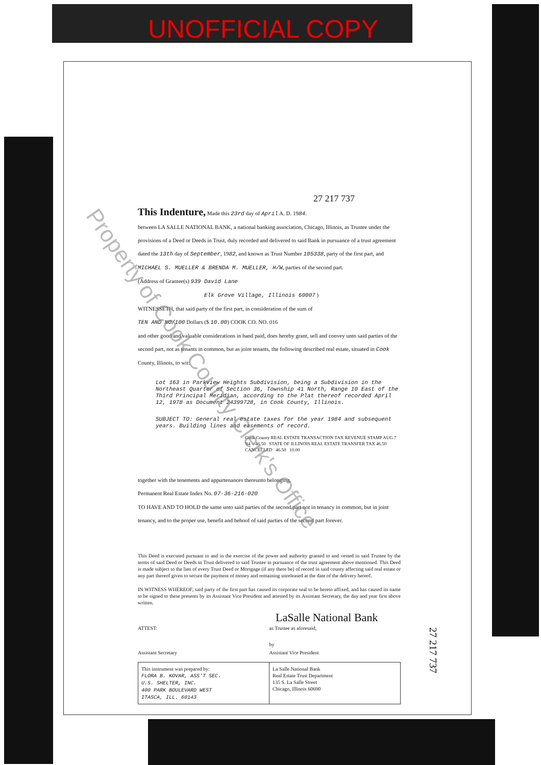UNOFFICIAL COPY
27 217 737
This Indenture, Made this 23rd day of April A. D. 1984.
between LA SALLE NATIONAL BANK, a national banking association, Chicago, Illinois, as Trustee under the provisions of a Deed or Deeds in Trust, duly recorded and delivered to said Bank in pursuance of a trust agreement dated the 13th day of September, 1982, and known as Trust Number 105338, party of the first part, and
MICHAEL S. MUELLER & BRENDA M. MUELLER, H/W, parties of the second part.
(Address of Grantee(s) 939 David Lane
Elk Grove Village, Illinois 60007 )
WITNESSETH, that said party of the first part, in consideration of the sum of
TEN AND NO/100 Dollars ($ 10.00) COOK CO. NO. 016
and other good and valuable considerations in hand paid, does hereby grant, sell and convey unto said parties of the second part, not as tenants in common, but as joint tenants, the following described real estate, situated in Cook County, Illinois, to wit:
Lot 163 in Parkview Heights Subdivision, being a Subdivision in the Northeast Quarter of Section 36, Township 41 North, Range 10 East of the Third Principal Meridian, according to the Plat thereof recorded April 12, 1978 as Document 24399728, in Cook County, Illinois.
SUBJECT TO: General real estate taxes for the year 1984 and subsequent years. Building lines and easements of record.
Cook County REAL ESTATE TRANSACTION TAX REVENUE STAMP AUG 7 '84 = 46.50 STATE OF ILLINOIS REAL ESTATE TRANSFER TAX 46.50 CANCELLED 46.50 10.00
together with the tenements and appurtenances thereunto belonging.
Permanent Real Estate Index No. 07-36-216-020
TO HAVE AND TO HOLD the same unto said parties of the second part not in tenancy in common, but in joint tenancy, and to the proper use, benefit and behoof of said parties of the second part forever.
This Deed is executed pursuant to and in the exercise of the power and authority granted to and vested in said Trustee by the terms of said Deed or Deeds in Trust delivered to said Trustee in pursuance of the trust agreement above mentioned. This Deed is made subject to the lien of every Trust Deed or Mortgage (if any there be) of record in said county affecting said real estate or any part thereof given to secure the payment of money and remaining unreleased at the date of the delivery hereof.
IN WITNESS WHEREOF, said party of the first part has caused its corporate seal to be hereto affixed, and has caused its name to be signed to these presents by its Assistant Vice President and attested by its Assistant Secretary, the day and year first above written.
LaSalle National Bank
ATTEST:
Assistant Secretary
as Trustee as aforesaid,
by
Assistant Vice President
This instrument was prepared by:
FLORA B. KOVAR, ASS'T SEC.
U.S. SHELTER, INC.
400 PARK BOULEVARD WEST
ITASCA, ILL. 60143
La Salle National Bank
Real Estate Trust Department
135 S. La Salle Street
Chicago, Illinois 60690
27 217 737
Property of Cook County Clerk's Office